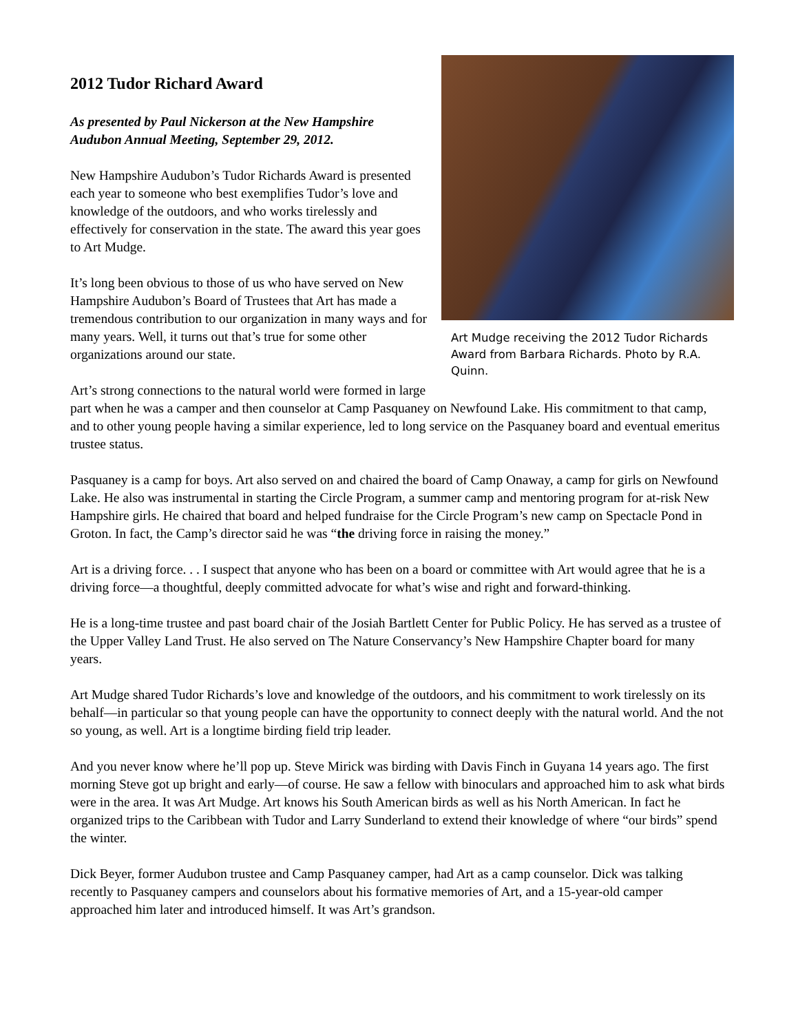Art Mudge receiving the 2012 Tudor Richards Award from Barbara Richards. Photo by R.A. Quinn.
2012 Tudor Richard Award
As presented by Paul Nickerson at the New Hampshire Audubon Annual Meeting, September 29, 2012.
New Hampshire Audubon’s Tudor Richards Award is presented each year to someone who best exemplifies Tudor’s love and knowledge of the outdoors, and who works tirelessly and effectively for conservation in the state. The award this year goes to Art Mudge.
It’s long been obvious to those of us who have served on New Hampshire Audubon’s Board of Trustees that Art has made a tremendous contribution to our organization in many ways and for many years. Well, it turns out that’s true for some other organizations around our state.
Art’s strong connections to the natural world were formed in large part when he was a camper and then counselor at Camp Pasquaney on Newfound Lake. His commitment to that camp, and to other young people having a similar experience, led to long service on the Pasquaney board and eventual emeritus trustee status.
Pasquaney is a camp for boys. Art also served on and chaired the board of Camp Onaway, a camp for girls on Newfound Lake. He also was instrumental in starting the Circle Program, a summer camp and mentoring program for at-risk New Hampshire girls. He chaired that board and helped fundraise for the Circle Program’s new camp on Spectacle Pond in Groton. In fact, the Camp’s director said he was “the driving force in raising the money.”
Art is a driving force. . . I suspect that anyone who has been on a board or committee with Art would agree that he is a driving force—a thoughtful, deeply committed advocate for what’s wise and right and forward-thinking.
He is a long-time trustee and past board chair of the Josiah Bartlett Center for Public Policy. He has served as a trustee of the Upper Valley Land Trust. He also served on The Nature Conservancy’s New Hampshire Chapter board for many years.
Art Mudge shared Tudor Richards’s love and knowledge of the outdoors, and his commitment to work tirelessly on its behalf—in particular so that young people can have the opportunity to connect deeply with the natural world. And the not so young, as well. Art is a longtime birding field trip leader.
And you never know where he’ll pop up. Steve Mirick was birding with Davis Finch in Guyana 14 years ago. The first morning Steve got up bright and early—of course. He saw a fellow with binoculars and approached him to ask what birds were in the area. It was Art Mudge. Art knows his South American birds as well as his North American. In fact he organized trips to the Caribbean with Tudor and Larry Sunderland to extend their knowledge of where “our birds” spend the winter.
Dick Beyer, former Audubon trustee and Camp Pasquaney camper, had Art as a camp counselor. Dick was talking recently to Pasquaney campers and counselors about his formative memories of Art, and a 15-year-old camper approached him later and introduced himself. It was Art’s grandson.